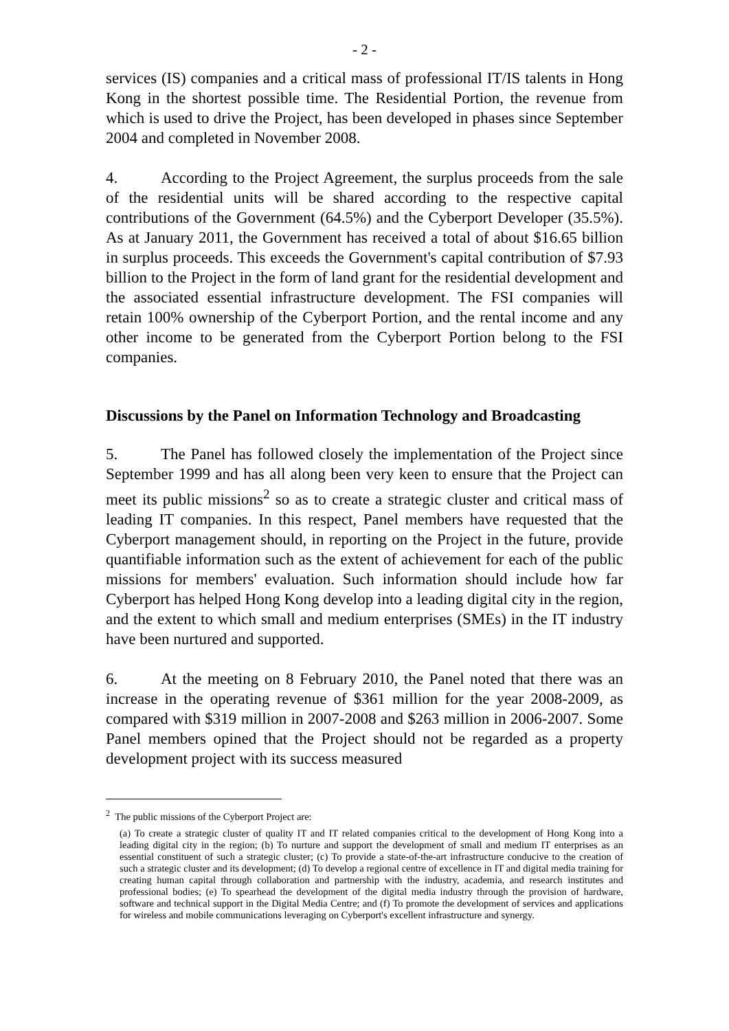- 2 -
services (IS) companies and a critical mass of professional IT/IS talents in Hong Kong in the shortest possible time. The Residential Portion, the revenue from which is used to drive the Project, has been developed in phases since September 2004 and completed in November 2008.
4. According to the Project Agreement, the surplus proceeds from the sale of the residential units will be shared according to the respective capital contributions of the Government (64.5%) and the Cyberport Developer (35.5%). As at January 2011, the Government has received a total of about $16.65 billion in surplus proceeds. This exceeds the Government's capital contribution of $7.93 billion to the Project in the form of land grant for the residential development and the associated essential infrastructure development. The FSI companies will retain 100% ownership of the Cyberport Portion, and the rental income and any other income to be generated from the Cyberport Portion belong to the FSI companies.
Discussions by the Panel on Information Technology and Broadcasting
5. The Panel has followed closely the implementation of the Project since September 1999 and has all along been very keen to ensure that the Project can meet its public missions<sup>2</sup> so as to create a strategic cluster and critical mass of leading IT companies. In this respect, Panel members have requested that the Cyberport management should, in reporting on the Project in the future, provide quantifiable information such as the extent of achievement for each of the public missions for members' evaluation. Such information should include how far Cyberport has helped Hong Kong develop into a leading digital city in the region, and the extent to which small and medium enterprises (SMEs) in the IT industry have been nurtured and supported.
6. At the meeting on 8 February 2010, the Panel noted that there was an increase in the operating revenue of $361 million for the year 2008-2009, as compared with $319 million in 2007-2008 and $263 million in 2006-2007. Some Panel members opined that the Project should not be regarded as a property development project with its success measured
<sup>2</sup> The public missions of the Cyberport Project are:
(a) To create a strategic cluster of quality IT and IT related companies critical to the development of Hong Kong into a leading digital city in the region; (b) To nurture and support the development of small and medium IT enterprises as an essential constituent of such a strategic cluster; (c) To provide a state-of-the-art infrastructure conducive to the creation of such a strategic cluster and its development; (d) To develop a regional centre of excellence in IT and digital media training for creating human capital through collaboration and partnership with the industry, academia, and research institutes and professional bodies; (e) To spearhead the development of the digital media industry through the provision of hardware, software and technical support in the Digital Media Centre; and (f) To promote the development of services and applications for wireless and mobile communications leveraging on Cyberport's excellent infrastructure and synergy.